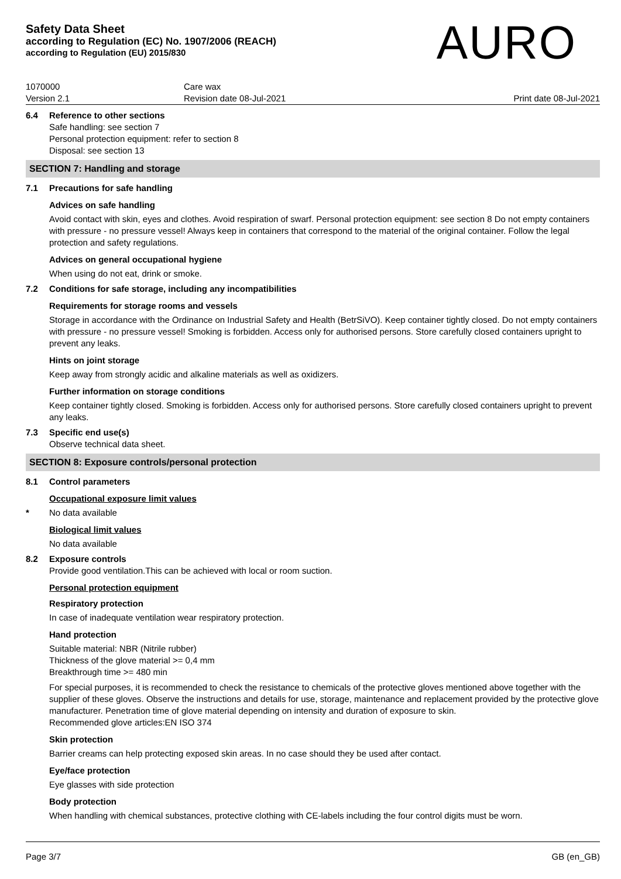Safety Data Sheet
according to Regulation (EC) No. 1907/2006 (REACH)
according to Regulation (EU) 2015/830
AURO
1070000
Version 2.1
Care wax
Revision date 08-Jul-2021
Print date 08-Jul-2021
6.4 Reference to other sections
Safe handling: see section 7
Personal protection equipment: refer to section 8
Disposal: see section 13
SECTION 7: Handling and storage
7.1 Precautions for safe handling
Advices on safe handling
Avoid contact with skin, eyes and clothes. Avoid respiration of swarf. Personal protection equipment: see section 8 Do not empty containers with pressure - no pressure vessel! Always keep in containers that correspond to the material of the original container. Follow the legal protection and safety regulations.
Advices on general occupational hygiene
When using do not eat, drink or smoke.
7.2 Conditions for safe storage, including any incompatibilities
Requirements for storage rooms and vessels
Storage in accordance with the Ordinance on Industrial Safety and Health (BetrSiVO). Keep container tightly closed. Do not empty containers with pressure - no pressure vessel! Smoking is forbidden. Access only for authorised persons. Store carefully closed containers upright to prevent any leaks.
Hints on joint storage
Keep away from strongly acidic and alkaline materials as well as oxidizers.
Further information on storage conditions
Keep container tightly closed. Smoking is forbidden. Access only for authorised persons. Store carefully closed containers upright to prevent any leaks.
7.3 Specific end use(s)
Observe technical data sheet.
SECTION 8: Exposure controls/personal protection
8.1 Control parameters
Occupational exposure limit values
* No data available
Biological limit values
No data available
8.2 Exposure controls
Provide good ventilation.This can be achieved with local or room suction.
Personal protection equipment
Respiratory protection
In case of inadequate ventilation wear respiratory protection.
Hand protection
Suitable material: NBR (Nitrile rubber)
Thickness of the glove material >= 0,4 mm
Breakthrough time >= 480 min
For special purposes, it is recommended to check the resistance to chemicals of the protective gloves mentioned above together with the supplier of these gloves. Observe the instructions and details for use, storage, maintenance and replacement provided by the protective glove manufacturer. Penetration time of glove material depending on intensity and duration of exposure to skin.
Recommended glove articles:EN ISO 374
Skin protection
Barrier creams can help protecting exposed skin areas. In no case should they be used after contact.
Eye/face protection
Eye glasses with side protection
Body protection
When handling with chemical substances, protective clothing with CE-labels including the four control digits must be worn.
Page 3/7 GB (en_GB)